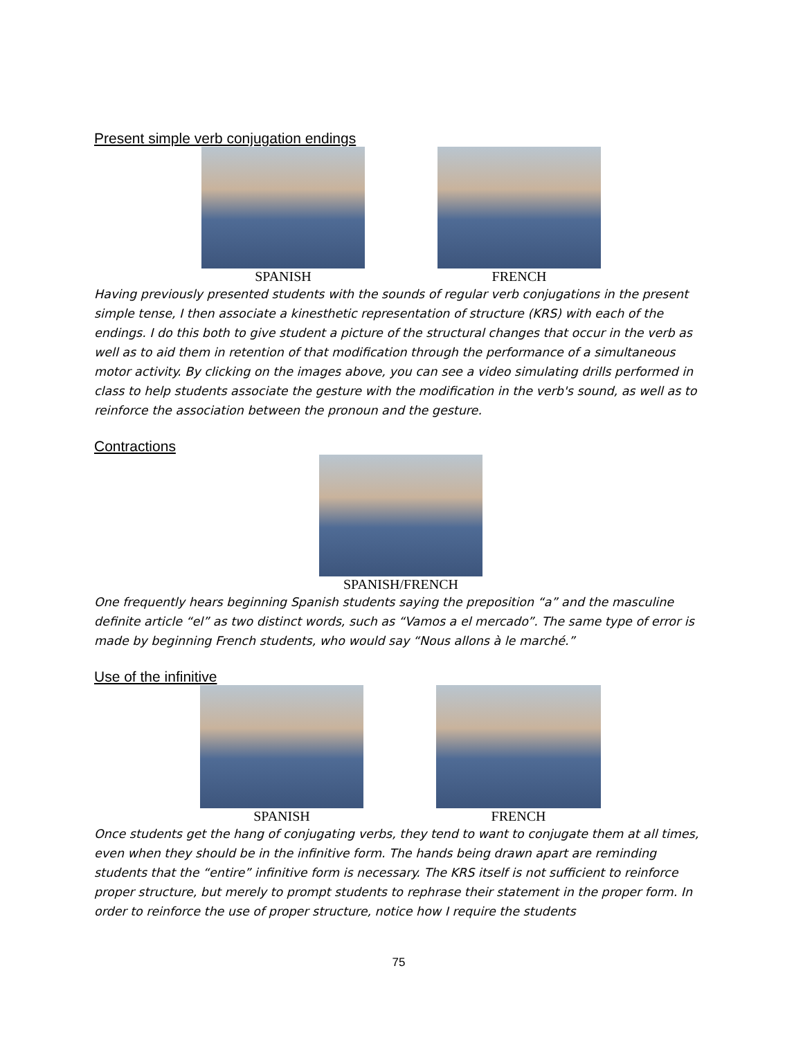Present simple verb conjugation endings
SPANISH FRENCH
Having previously presented students with the sounds of regular verb conjugations in the present simple tense, I then associate a kinesthetic representation of structure (KRS) with each of the endings. I do this both to give student a picture of the structural changes that occur in the verb as well as to aid them in retention of that modification through the performance of a simultaneous motor activity. By clicking on the images above, you can see a video simulating drills performed in class to help students associate the gesture with the modification in the verb's sound, as well as to reinforce the association between the pronoun and the gesture.
Contractions
SPANISH/FRENCH
One frequently hears beginning Spanish students saying the preposition “a” and the masculine definite article “el” as two distinct words, such as “Vamos a el mercado”. The same type of error is made by beginning French students, who would say “Nous allons à le marché.”
Use of the infinitive
SPANISH FRENCH
Once students get the hang of conjugating verbs, they tend to want to conjugate them at all times, even when they should be in the infinitive form. The hands being drawn apart are reminding students that the “entire” infinitive form is necessary. The KRS itself is not sufficient to reinforce proper structure, but merely to prompt students to rephrase their statement in the proper form. In order to reinforce the use of proper structure, notice how I require the students
75